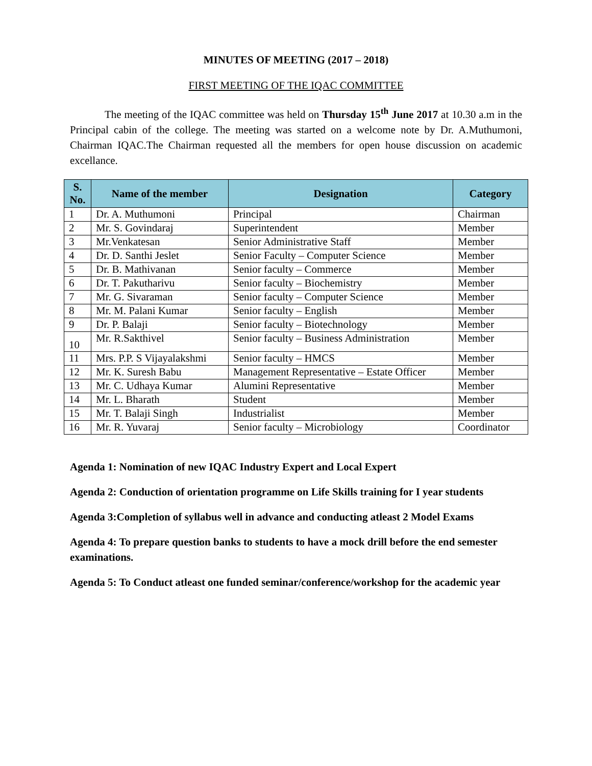MINUTES OF MEETING (2017 – 2018)
FIRST MEETING OF THE IQAC COMMITTEE
The meeting of the IQAC committee was held on Thursday 15<sup>th</sup> June 2017 at 10.30 a.m in the Principal cabin of the college. The meeting was started on a welcome note by Dr. A.Muthumoni, Chairman IQAC.The Chairman requested all the members for open house discussion on academic excellance.
| S. No. | Name of the member | Designation | Category |
| --- | --- | --- | --- |
| 1 | Dr. A. Muthumoni | Principal | Chairman |
| 2 | Mr. S. Govindaraj | Superintendent | Member |
| 3 | Mr.Venkatesan | Senior Administrative Staff | Member |
| 4 | Dr. D. Santhi Jeslet | Senior Faculty – Computer Science | Member |
| 5 | Dr. B. Mathivanan | Senior faculty – Commerce | Member |
| 6 | Dr. T. Pakutharivu | Senior faculty – Biochemistry | Member |
| 7 | Mr. G. Sivaraman | Senior faculty – Computer Science | Member |
| 8 | Mr. M. Palani Kumar | Senior faculty – English | Member |
| 9 | Dr. P. Balaji | Senior faculty – Biotechnology | Member |
| 10 | Mr. R.Sakthivel | Senior faculty – Business Administration | Member |
| 11 | Mrs. P.P. S Vijayalakshmi | Senior faculty – HMCS | Member |
| 12 | Mr. K. Suresh Babu | Management Representative – Estate Officer | Member |
| 13 | Mr. C. Udhaya Kumar | Alumini Representative | Member |
| 14 | Mr. L. Bharath | Student | Member |
| 15 | Mr. T. Balaji Singh | Industrialist | Member |
| 16 | Mr. R. Yuvaraj | Senior faculty – Microbiology | Coordinator |
Agenda 1: Nomination of new IQAC Industry Expert and Local Expert
Agenda 2: Conduction of orientation programme on Life Skills training for I year students
Agenda 3:Completion of syllabus well in advance and conducting atleast 2 Model Exams
Agenda 4: To prepare question banks to students to have a mock drill before the end semester examinations.
Agenda 5: To Conduct atleast one funded seminar/conference/workshop for the academic year